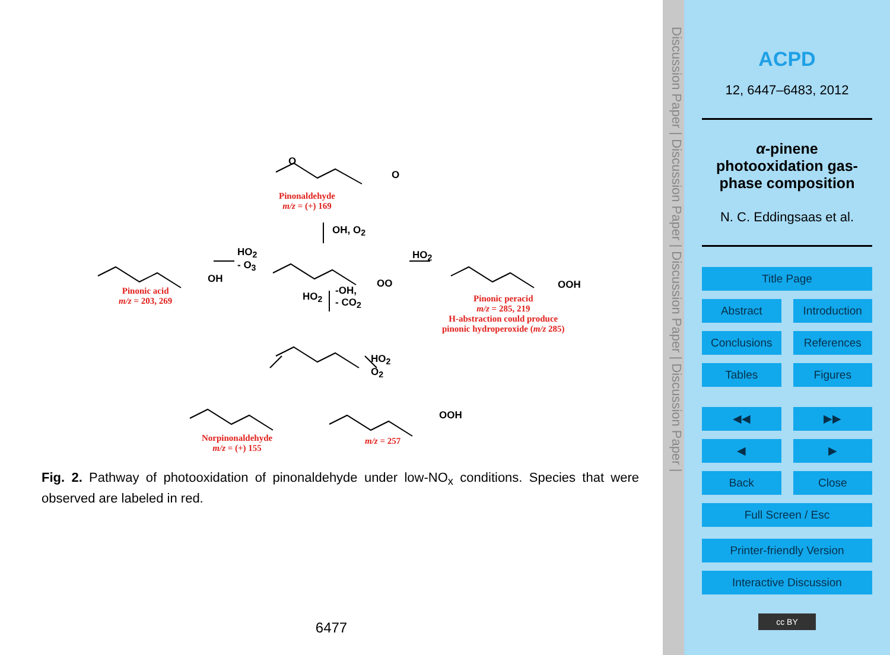O
O
Pinonaldehyde
m/z = (+) 169
OH, O<sub>2</sub>
HO<sub>2</sub>
- O<sub>3</sub>
OO
HO<sub>2</sub>
OH
Pinonic acid
m/z = 203, 269
OOH
Pinonic peracid
m/z = 285, 219
H-abstraction could produce
pinonic hydroperoxide (m/z 285)
HO<sub>2</sub>
-OH,
- CO<sub>2</sub>
HO<sub>2</sub>
O<sub>2</sub>
OOH
Norpinonaldehyde
m/z = (+) 155
m/z = 257
Fig. 2. Pathway of photooxidation of pinonaldehyde under low-NO<sub>x</sub> conditions. Species that were observed are labeled in red.
6477
Discussion Paper | Discussion Paper | Discussion Paper | Discussion Paper |
ACPD
12, 6447–6483, 2012
α-pinene photooxidation gas-phase composition
N. C. Eddingsaas et al.
Title Page
Abstract Introduction
Conclusions References
Tables Figures
◀◀ ▶▶
◀ ▶
Back Close
Full Screen / Esc
Printer-friendly Version
Interactive Discussion
cc BY